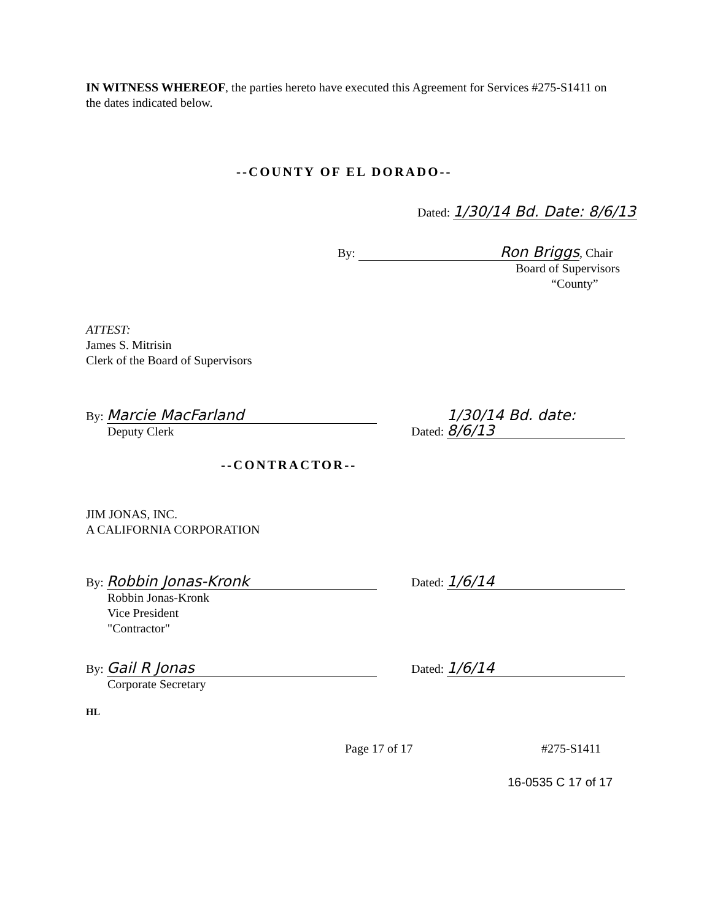IN WITNESS WHEREOF, the parties hereto have executed this Agreement for Services #275-S1411 on the dates indicated below.
--COUNTY OF EL DORADO--
Dated: 1/30/14 Bd. Date: 8/6/13
By: Ron Briggs, Chair
Board of Supervisors
“County”
ATTEST:
James S. Mitrisin
Clerk of the Board of Supervisors
By: Marcie MacFarland
Deputy Clerk
Dated: 1/30/14 Bd. date: 8/6/13
--CONTRACTOR--
JIM JONAS, INC.
A CALIFORNIA CORPORATION
By: Robbin Jonas-Kronk
Robbin Jonas-Kronk
Vice President
"Contractor"
Dated: 1/6/14
By: Gail R Jonas
Corporate Secretary
Dated: 1/6/14
HL
Page 17 of 17 #275-S1411
16-0535 C 17 of 17